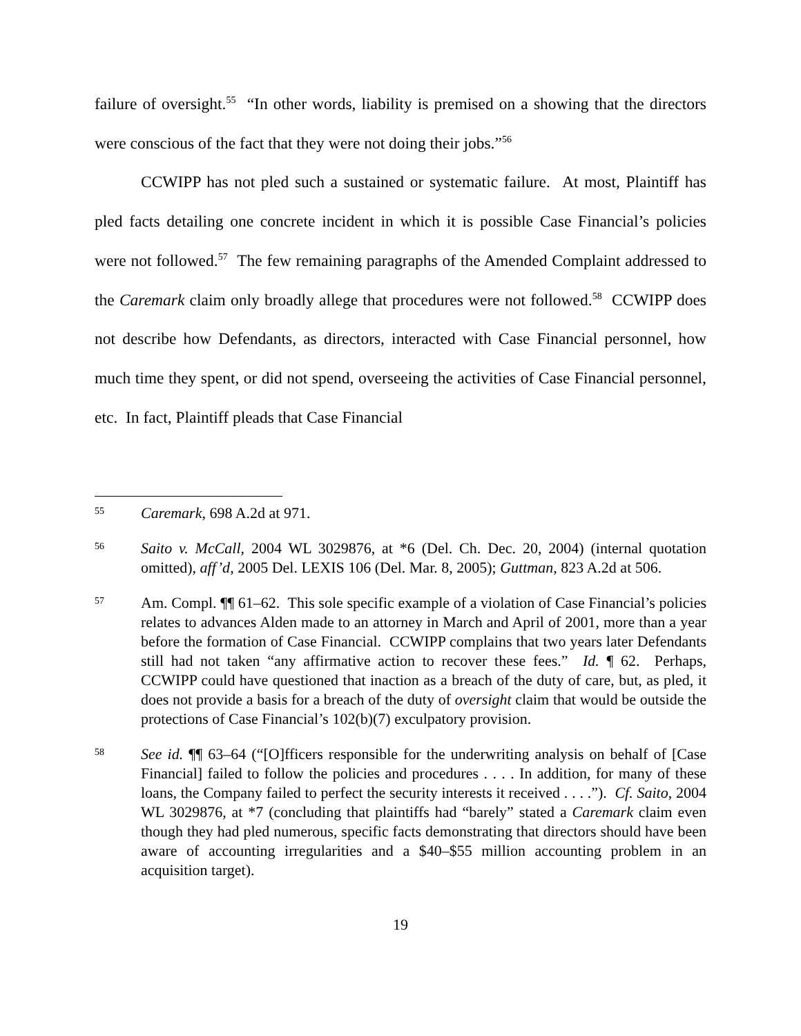failure of oversight.<sup>55</sup> “In other words, liability is premised on a showing that the directors were conscious of the fact that they were not doing their jobs.”<sup>56</sup>
CCWIPP has not pled such a sustained or systematic failure. At most, Plaintiff has pled facts detailing one concrete incident in which it is possible Case Financial’s policies were not followed.<sup>57</sup> The few remaining paragraphs of the Amended Complaint addressed to the Caremark claim only broadly allege that procedures were not followed.<sup>58</sup> CCWIPP does not describe how Defendants, as directors, interacted with Case Financial personnel, how much time they spent, or did not spend, overseeing the activities of Case Financial personnel, etc. In fact, Plaintiff pleads that Case Financial
55
Caremark, 698 A.2d at 971.
56
Saito v. McCall, 2004 WL 3029876, at *6 (Del. Ch. Dec. 20, 2004) (internal quotation omitted), aff’d, 2005 Del. LEXIS 106 (Del. Mar. 8, 2005); Guttman, 823 A.2d at 506.
57
Am. Compl. ¶¶ 61–62. This sole specific example of a violation of Case Financial’s policies relates to advances Alden made to an attorney in March and April of 2001, more than a year before the formation of Case Financial. CCWIPP complains that two years later Defendants still had not taken “any affirmative action to recover these fees.” Id. ¶ 62. Perhaps, CCWIPP could have questioned that inaction as a breach of the duty of care, but, as pled, it does not provide a basis for a breach of the duty of oversight claim that would be outside the protections of Case Financial’s 102(b)(7) exculpatory provision.
58
See id. ¶¶ 63–64 (“[O]fficers responsible for the underwriting analysis on behalf of [Case Financial] failed to follow the policies and procedures . . . . In addition, for many of these loans, the Company failed to perfect the security interests it received . . . .”). Cf. Saito, 2004 WL 3029876, at *7 (concluding that plaintiffs had “barely” stated a Caremark claim even though they had pled numerous, specific facts demonstrating that directors should have been aware of accounting irregularities and a $40–$55 million accounting problem in an acquisition target).
19